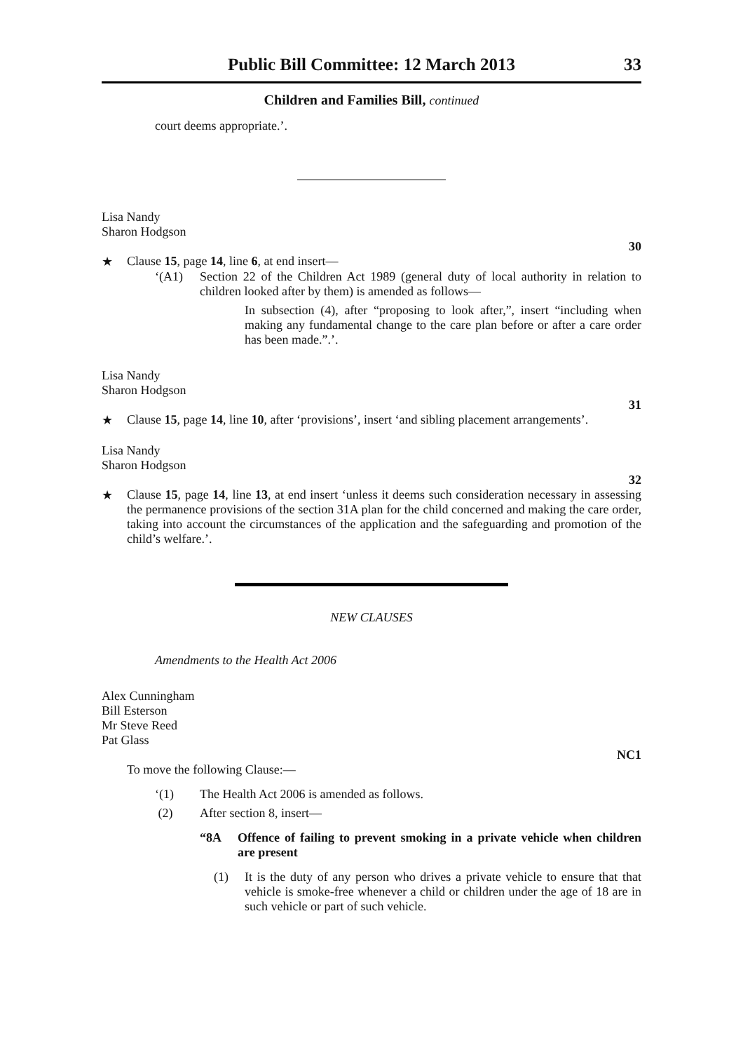Public Bill Committee: 12 March 2013 33
Children and Families Bill, continued
court deems appropriate.’.
Lisa Nandy
Sharon Hodgson
30
★ Clause 15, page 14, line 6, at end insert—
‘(A1) Section 22 of the Children Act 1989 (general duty of local authority in relation to children looked after by them) is amended as follows—
In subsection (4), after “proposing to look after,”, insert “including when making any fundamental change to the care plan before or after a care order has been made.”.’.
Lisa Nandy
Sharon Hodgson
31
★ Clause 15, page 14, line 10, after ‘provisions’, insert ‘and sibling placement arrangements’.
Lisa Nandy
Sharon Hodgson
32
★ Clause 15, page 14, line 13, at end insert ‘unless it deems such consideration necessary in assessing the permanence provisions of the section 31A plan for the child concerned and making the care order, taking into account the circumstances of the application and the safeguarding and promotion of the child’s welfare.’.
NEW CLAUSES
Amendments to the Health Act 2006
Alex Cunningham
Bill Esterson
Mr Steve Reed
Pat Glass
NC1
To move the following Clause:—
‘(1) The Health Act 2006 is amended as follows.
(2) After section 8, insert—
“8A Offence of failing to prevent smoking in a private vehicle when children are present
(1) It is the duty of any person who drives a private vehicle to ensure that that vehicle is smoke-free whenever a child or children under the age of 18 are in such vehicle or part of such vehicle.